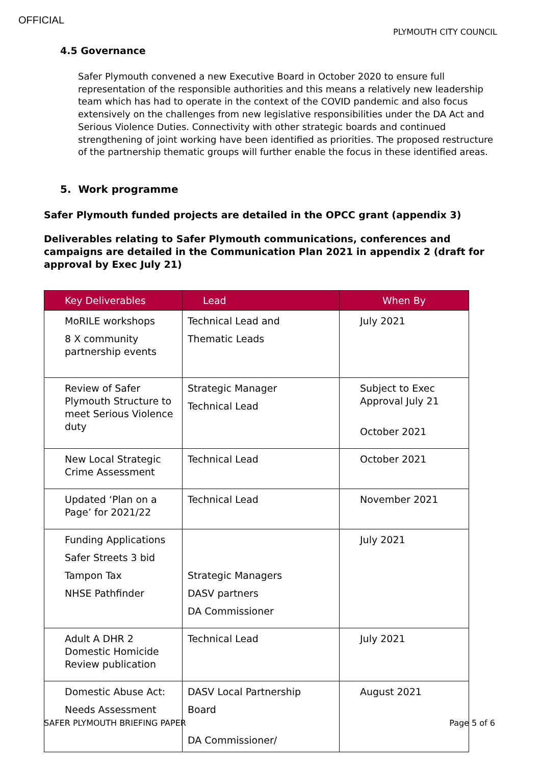OFFICIAL
PLYMOUTH CITY COUNCIL
4.5 Governance
Safer Plymouth convened a new Executive Board in October 2020 to ensure full representation of the responsible authorities and this means a relatively new leadership team which has had to operate in the context of the COVID pandemic and also focus extensively on the challenges from new legislative responsibilities under the DA Act and Serious Violence Duties. Connectivity with other strategic boards and continued strengthening of joint working have been identified as priorities. The proposed restructure of the partnership thematic groups will further enable the focus in these identified areas.
5. Work programme
Safer Plymouth funded projects are detailed in the OPCC grant (appendix 3)
Deliverables relating to Safer Plymouth communications, conferences and campaigns are detailed in the Communication Plan 2021 in appendix 2 (draft for approval by Exec July 21)
| Key Deliverables | Lead | When By |
| --- | --- | --- |
| MoRILE workshops 8 X community partnership events | Technical Lead and Thematic Leads | July 2021 |
| Review of Safer Plymouth Structure to meet Serious Violence duty | Strategic Manager Technical Lead | Subject to Exec Approval July 21 October 2021 |
| New Local Strategic Crime Assessment | Technical Lead | October 2021 |
| Updated ‘Plan on a Page’ for 2021/22 | Technical Lead | November 2021 |
| Funding Applications Safer Streets 3 bid Tampon Tax NHSE Pathfinder | Strategic Managers DASV partners DA Commissioner | July 2021 |
| Adult A DHR 2 Domestic Homicide Review publication | Technical Lead | July 2021 |
| Domestic Abuse Act: Needs Assessment | DASV Local Partnership Board DA Commissioner/ | August 2021 |
SAFER PLYMOUTH BRIEFING PAPER Page 5 of 6